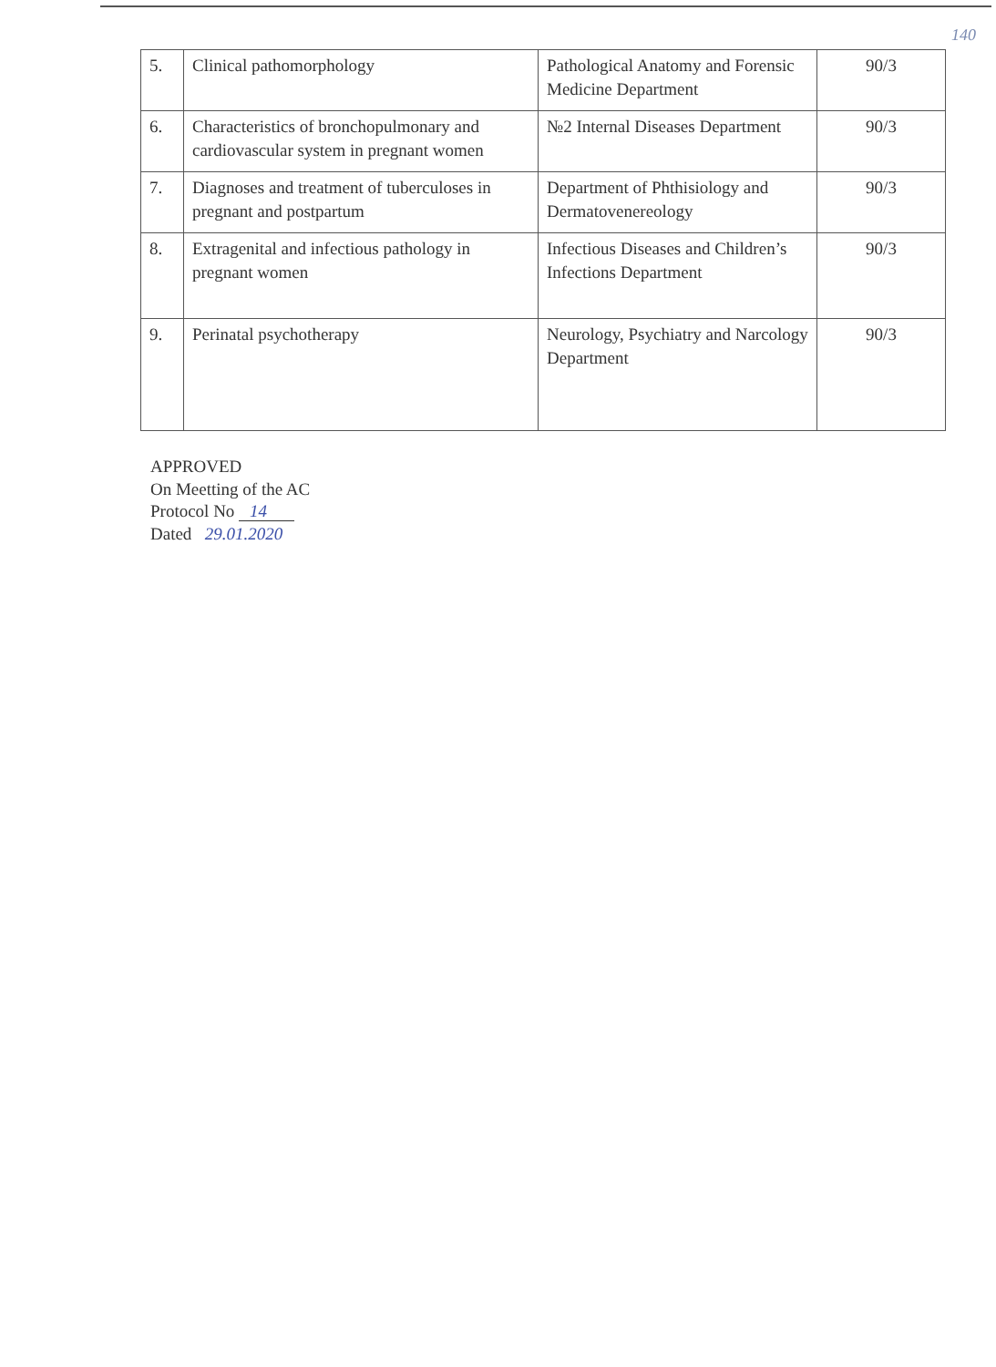140
| 5. | Clinical pathomorphology | Pathological Anatomy and Forensic Medicine Department | 90/3 |
| 6. | Characteristics of bronchopulmonary and cardiovascular system in pregnant women | №2 Internal Diseases Department | 90/3 |
| 7. | Diagnoses and treatment of tuberculoses in pregnant and postpartum | Department of Phthisiology and Dermatovenereology | 90/3 |
| 8. | Extragenital and infectious pathology in pregnant women | Infectious Diseases and Children’s Infections Department | 90/3 |
| 9. | Perinatal psychotherapy | Neurology, Psychiatry and Narcology Department | 90/3 |
APPROVED
On Meetting of the AC
Protocol No 14
Dated 29.01.2020